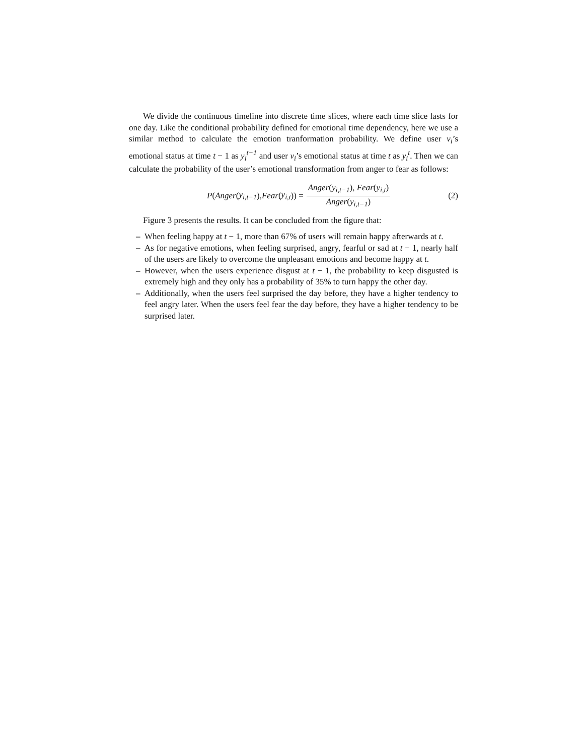We divide the continuous timeline into discrete time slices, where each time slice lasts for one day. Like the conditional probability defined for emotional time dependency, here we use a similar method to calculate the emotion tranformation probability. We define user v<sub>i</sub>’s emotional status at time t − 1 as y<sub>i</sub><sup>t−1</sup> and user v<sub>i</sub>’s emotional status at time t as y<sub>i</sub><sup>t</sup>. Then we can calculate the probability of the user’s emotional transformation from anger to fear as follows:
P (Anger (y<sub>i,t−1</sub>), Fear (y<sub>i,t</sub>)) = Anger(y<sub>i,t−1</sub>), Fear(y<sub>i,t</sub>) Anger(y<sub>i,t−1</sub>)
(2)
Figure 3 presents the results. It can be concluded from the figure that:
– When feeling happy at t − 1, more than 67% of users will remain happy afterwards at t.
– As for negative emotions, when feeling surprised, angry, fearful or sad at t − 1, nearly half of the users are likely to overcome the unpleasant emotions and become happy at t.
– However, when the users experience disgust at t − 1, the probability to keep disgusted is extremely high and they only has a probability of 35% to turn happy the other day.
– Additionally, when the users feel surprised the day before, they have a higher tendency to feel angry later. When the users feel fear the day before, they have a higher tendency to be surprised later.